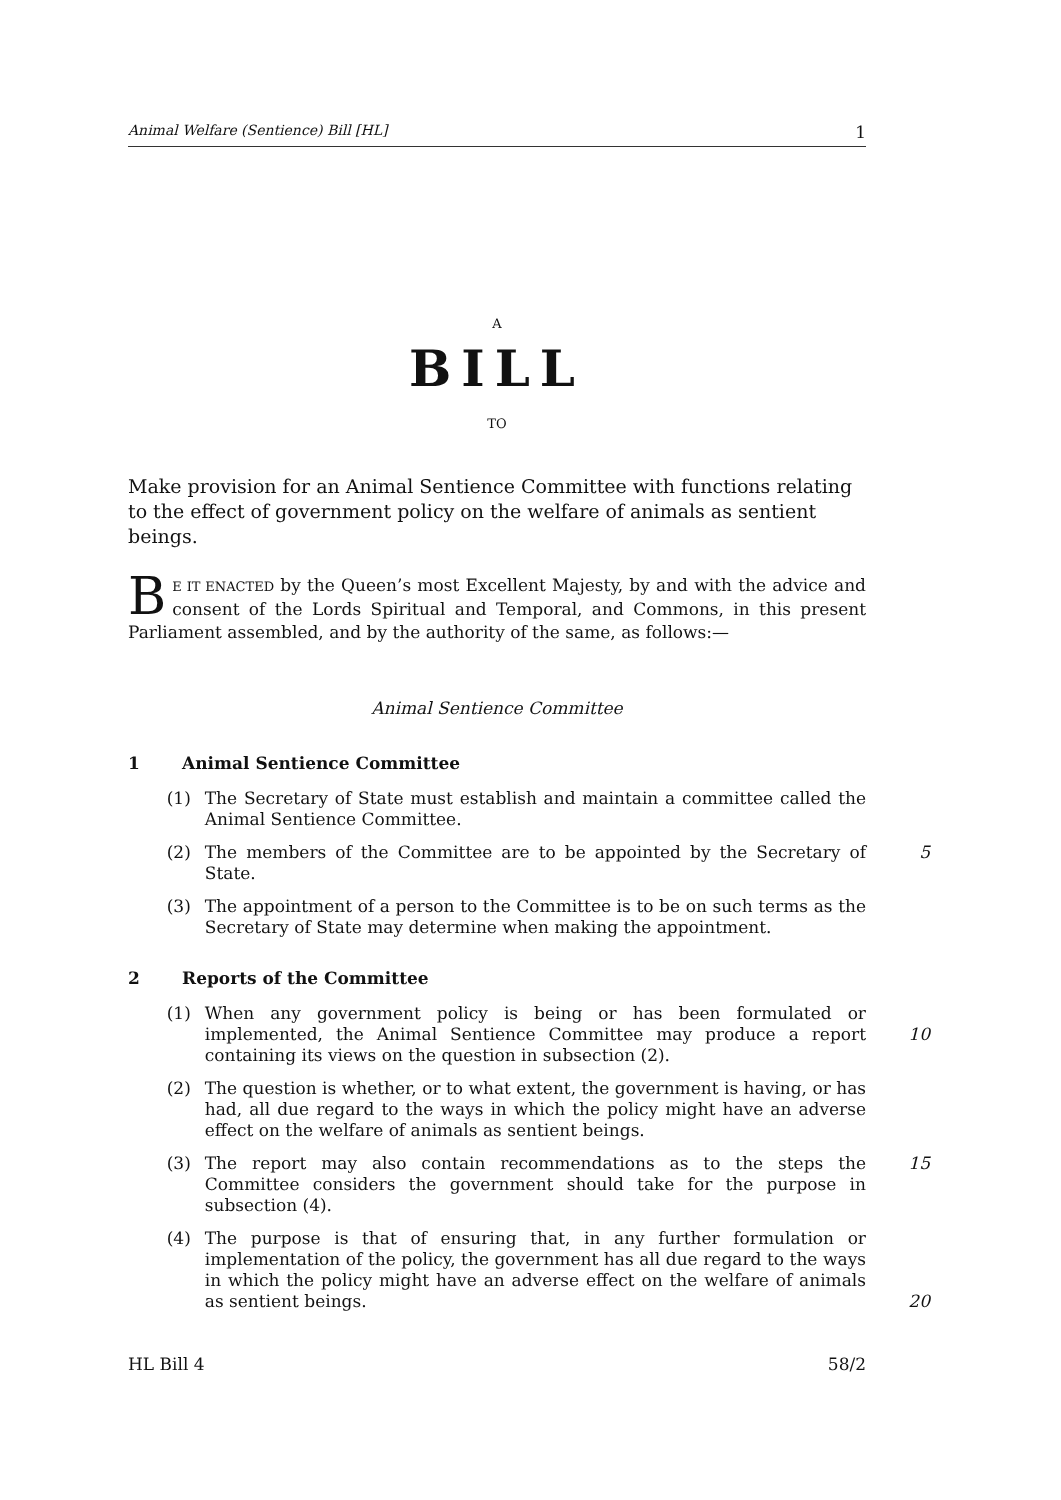Animal Welfare (Sentience) Bill [HL] 1
A
BILL
TO
Make provision for an Animal Sentience Committee with functions relating to the effect of government policy on the welfare of animals as sentient beings.
BE IT ENACTED by the Queen’s most Excellent Majesty, by and with the advice and consent of the Lords Spiritual and Temporal, and Commons, in this present Parliament assembled, and by the authority of the same, as follows:—
Animal Sentience Committee
1 Animal Sentience Committee
(1) The Secretary of State must establish and maintain a committee called the Animal Sentience Committee.
(2) The members of the Committee are to be appointed by the Secretary of State. 5
(3) The appointment of a person to the Committee is to be on such terms as the Secretary of State may determine when making the appointment.
2 Reports of the Committee
(1) When any government policy is being or has been formulated or implemented, the Animal Sentience Committee may produce a report containing its views on the question in subsection (2).
10
(2) The question is whether, or to what extent, the government is having, or has had, all due regard to the ways in which the policy might have an adverse effect on the welfare of animals as sentient beings.
(3) The report may also contain recommendations as to the steps the Committee considers the government should take for the purpose in subsection (4). 15
(4) The purpose is that of ensuring that, in any further formulation or implementation of the policy, the government has all due regard to the ways in which the policy might have an adverse effect on the welfare of animals as sentient beings.
20
HL Bill 4 58/2